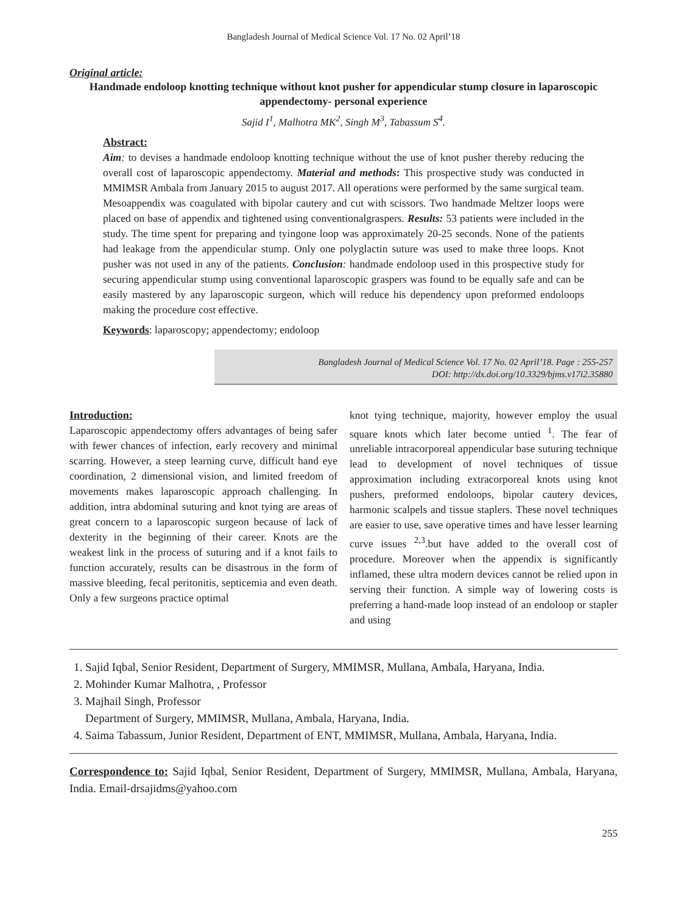Bangladesh Journal of Medical Science Vol. 17 No. 02 April’18
Original article:
Handmade endoloop knotting technique without knot pusher for appendicular stump closure in laparoscopic appendectomy- personal experience
Sajid I<sup>1</sup>, Malhotra MK<sup>2</sup>, Singh M<sup>3</sup>, Tabassum S<sup>4</sup>.
Abstract:
Aim: to devises a handmade endoloop knotting technique without the use of knot pusher thereby reducing the overall cost of laparoscopic appendectomy. Material and methods: This prospective study was conducted in MMIMSR Ambala from January 2015 to august 2017. All operations were performed by the same surgical team. Mesoappendix was coagulated with bipolar cautery and cut with scissors. Two handmade Meltzer loops were placed on base of appendix and tightened using conventionalgraspers. Results: 53 patients were included in the study. The time spent for preparing and tyingone loop was approximately 20-25 seconds. None of the patients had leakage from the appendicular stump. Only one polyglactin suture was used to make three loops. Knot pusher was not used in any of the patients. Conclusion: handmade endoloop used in this prospective study for securing appendicular stump using conventional laparoscopic graspers was found to be equally safe and can be easily mastered by any laparoscopic surgeon, which will reduce his dependency upon preformed endoloops making the procedure cost effective.
Keywords: laparoscopy; appendectomy; endoloop
Bangladesh Journal of Medical Science Vol. 17 No. 02 April’18. Page : 255-257
DOI: http://dx.doi.org/10.3329/bjms.v17i2.35880
Introduction:
Laparoscopic appendectomy offers advantages of being safer with fewer chances of infection, early recovery and minimal scarring. However, a steep learning curve, difficult hand eye coordination, 2 dimensional vision, and limited freedom of movements makes laparoscopic approach challenging. In addition, intra abdominal suturing and knot tying are areas of great concern to a laparoscopic surgeon because of lack of dexterity in the beginning of their career. Knots are the weakest link in the process of suturing and if a knot fails to function accurately, results can be disastrous in the form of massive bleeding, fecal peritonitis, septicemia and even death. Only a few surgeons practice optimal
knot tying technique, majority, however employ the usual square knots which later become untied <sup>1</sup>. The fear of unreliable intracorporeal appendicular base suturing technique lead to development of novel techniques of tissue approximation including extracorporeal knots using knot pushers, preformed endoloops, bipolar cautery devices, harmonic scalpels and tissue staplers. These novel techniques are easier to use, save operative times and have lesser learning curve issues <sup>2,3</sup>.but have added to the overall cost of procedure. Moreover when the appendix is significantly inflamed, these ultra modern devices cannot be relied upon in serving their function. A simple way of lowering costs is preferring a hand-made loop instead of an endoloop or stapler and using
1. Sajid Iqbal, Senior Resident, Department of Surgery, MMIMSR, Mullana, Ambala, Haryana, India.
2. Mohinder Kumar Malhotra, , Professor
3. Majhail Singh, Professor
Department of Surgery, MMIMSR, Mullana, Ambala, Haryana, India.
4. Saima Tabassum, Junior Resident, Department of ENT, MMIMSR, Mullana, Ambala, Haryana, India.
Correspondence to: Sajid Iqbal, Senior Resident, Department of Surgery, MMIMSR, Mullana, Ambala, Haryana, India. Email-drsajidms@yahoo.com
255